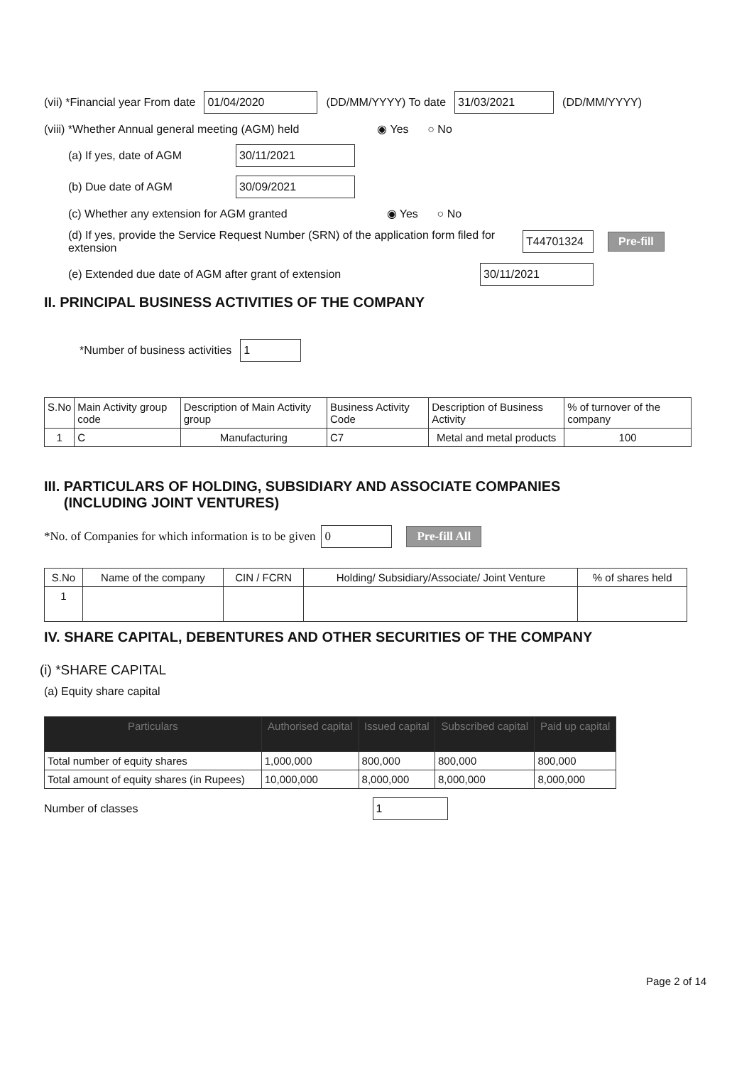(vii) *Financial year From date 01/04/2020 (DD/MM/YYYY) To date 31/03/2021 (DD/MM/YYYY)
(viii) *Whether Annual general meeting (AGM) held ◉ Yes ○ No
(a) If yes, date of AGM 30/11/2021
(b) Due date of AGM 30/09/2021
(c) Whether any extension for AGM granted ◉ Yes ○ No
(d) If yes, provide the Service Request Number (SRN) of the application form filed for extension T44701324 Pre-fill
(e) Extended due date of AGM after grant of extension 30/11/2021
II. PRINCIPAL BUSINESS ACTIVITIES OF THE COMPANY
*Number of business activities 1
| S.No | Main Activity group code | Description of Main Activity group | Business Activity Code | Description of Business Activity | % of turnover of the company |
| --- | --- | --- | --- | --- | --- |
| 1 | C | Manufacturing | C7 | Metal and metal products | 100 |
III. PARTICULARS OF HOLDING, SUBSIDIARY AND ASSOCIATE COMPANIES
(INCLUDING JOINT VENTURES)
*No. of Companies for which information is to be given 0 Pre-fill All
| S.No | Name of the company | CIN / FCRN | Holding/ Subsidiary/Associate/ Joint Venture | % of shares held |
| --- | --- | --- | --- | --- |
| 1 | | | | |
IV. SHARE CAPITAL, DEBENTURES AND OTHER SECURITIES OF THE COMPANY
(i) *SHARE CAPITAL
(a) Equity share capital
| Particulars | Authorised capital | Issued capital | Subscribed capital | Paid up capital |
| --- | --- | --- | --- | --- |
| Total number of equity shares | 1,000,000 | 800,000 | 800,000 | 800,000 |
| Total amount of equity shares (in Rupees) | 10,000,000 | 8,000,000 | 8,000,000 | 8,000,000 |
Number of classes 1
Page 2 of 14